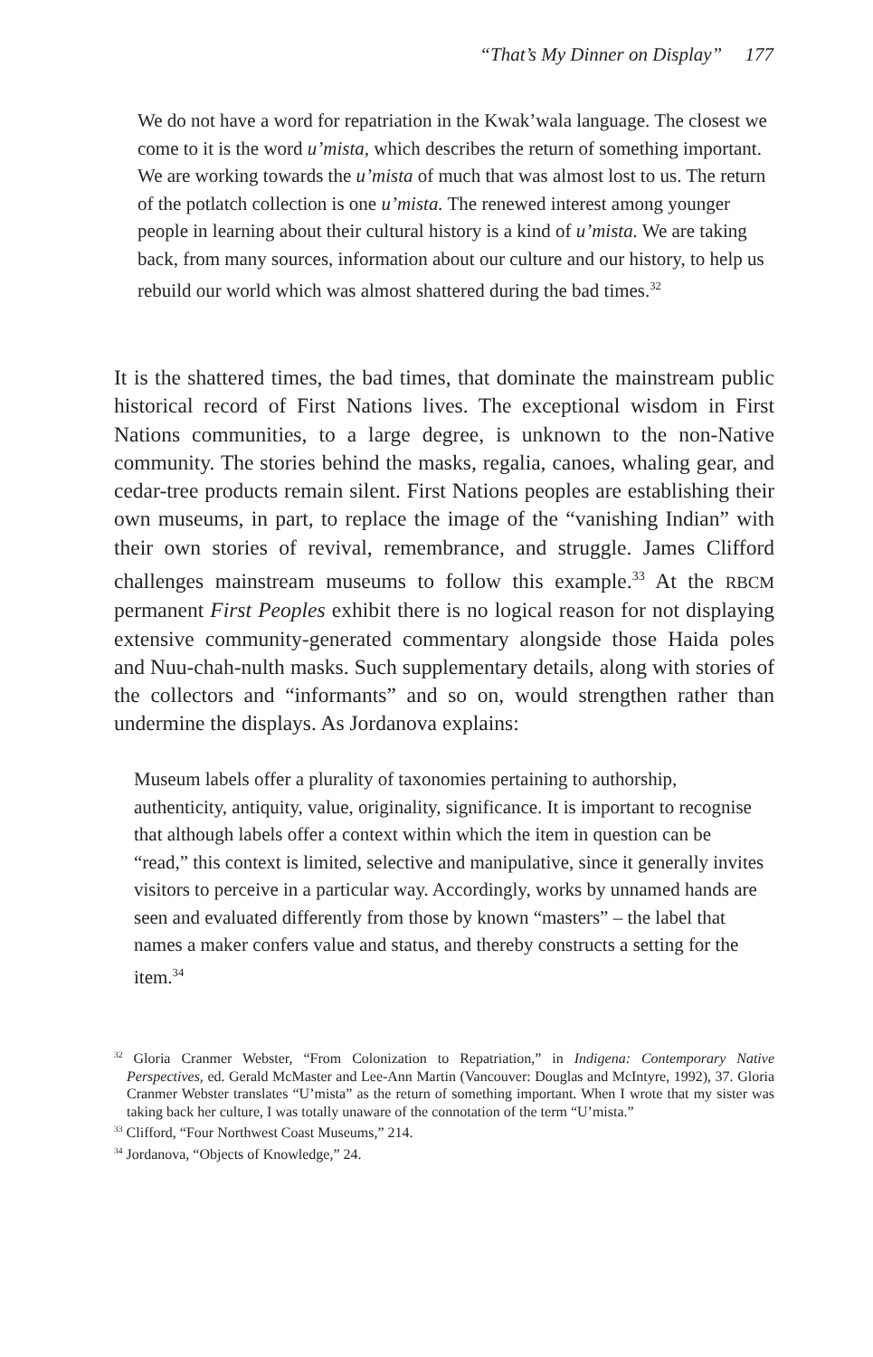“That’s My Dinner on Display” 177
We do not have a word for repatriation in the Kwak’wala language. The closest we come to it is the word u’mista, which describes the return of something important. We are working towards the u’mista of much that was almost lost to us. The return of the potlatch collection is one u’mista. The renewed interest among younger people in learning about their cultural history is a kind of u’mista. We are taking back, from many sources, information about our culture and our history, to help us rebuild our world which was almost shattered during the bad times.<sup>32</sup>
It is the shattered times, the bad times, that dominate the mainstream public historical record of First Nations lives. The exceptional wisdom in First Nations communities, to a large degree, is unknown to the non-Native community. The stories behind the masks, regalia, canoes, whaling gear, and cedar-tree products remain silent. First Nations peoples are establishing their own museums, in part, to replace the image of the “vanishing Indian” with their own stories of revival, remembrance, and struggle. James Clifford challenges mainstream museums to follow this example.<sup>33</sup> At the RBCM permanent First Peoples exhibit there is no logical reason for not displaying extensive community-generated commentary alongside those Haida poles and Nuu-chah-nulth masks. Such supplementary details, along with stories of the collectors and “informants” and so on, would strengthen rather than undermine the displays. As Jordanova explains:
Museum labels offer a plurality of taxonomies pertaining to authorship, authenticity, antiquity, value, originality, significance. It is important to recognise that although labels offer a context within which the item in question can be “read,” this context is limited, selective and manipulative, since it generally invites visitors to perceive in a particular way. Accordingly, works by unnamed hands are seen and evaluated differently from those by known “masters” – the label that names a maker confers value and status, and thereby constructs a setting for the item.<sup>34</sup>
<sup>32</sup> Gloria Cranmer Webster, “From Colonization to Repatriation,” in Indigena: Contemporary Native Perspectives, ed. Gerald McMaster and Lee-Ann Martin (Vancouver: Douglas and McIntyre, 1992), 37. Gloria Cranmer Webster translates “U’mista” as the return of something important. When I wrote that my sister was taking back her culture, I was totally unaware of the connotation of the term “U’mista.”
<sup>33</sup> Clifford, “Four Northwest Coast Museums,” 214.
<sup>34</sup> Jordanova, “Objects of Knowledge,” 24.